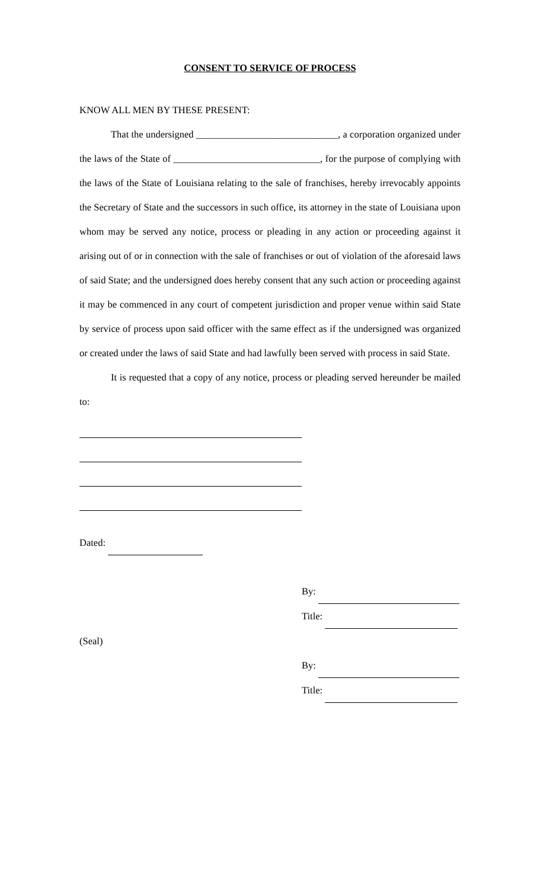CONSENT TO SERVICE OF PROCESS
KNOW ALL MEN BY THESE PRESENT:
That the undersigned _____________________________, a corporation organized under the laws of the State of ______________________________, for the purpose of complying with the laws of the State of Louisiana relating to the sale of franchises, hereby irrevocably appoints the Secretary of State and the successors in such office, its attorney in the state of Louisiana upon whom may be served any notice, process or pleading in any action or proceeding against it arising out of or in connection with the sale of franchises or out of violation of the aforesaid laws of said State; and the undersigned does hereby consent that any such action or proceeding against it may be commenced in any court of competent jurisdiction and proper venue within said State by service of process upon said officer with the same effect as if the undersigned was organized or created under the laws of said State and had lawfully been served with process in said State.
It is requested that a copy of any notice, process or pleading served hereunder be mailed to:
Dated:
By:
Title:
(Seal)
By:
Title: